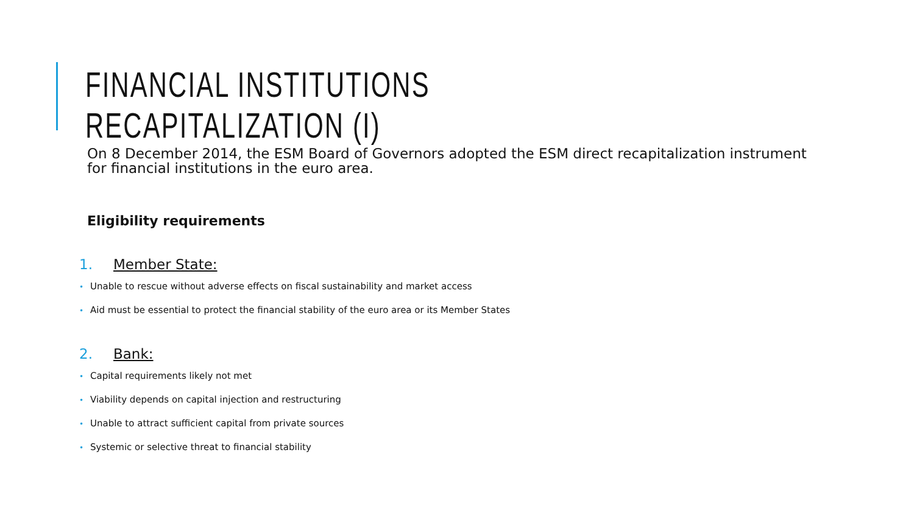FINANCIAL INSTITUTIONS RECAPITALIZATION (I)
On 8 December 2014, the ESM Board of Governors adopted the ESM direct recapitalization instrument for financial institutions in the euro area.
Eligibility requirements
1. Member State:
• Unable to rescue without adverse effects on fiscal sustainability and market access
• Aid must be essential to protect the financial stability of the euro area or its Member States
2. Bank:
• Capital requirements likely not met
• Viability depends on capital injection and restructuring
• Unable to attract sufficient capital from private sources
• Systemic or selective threat to financial stability